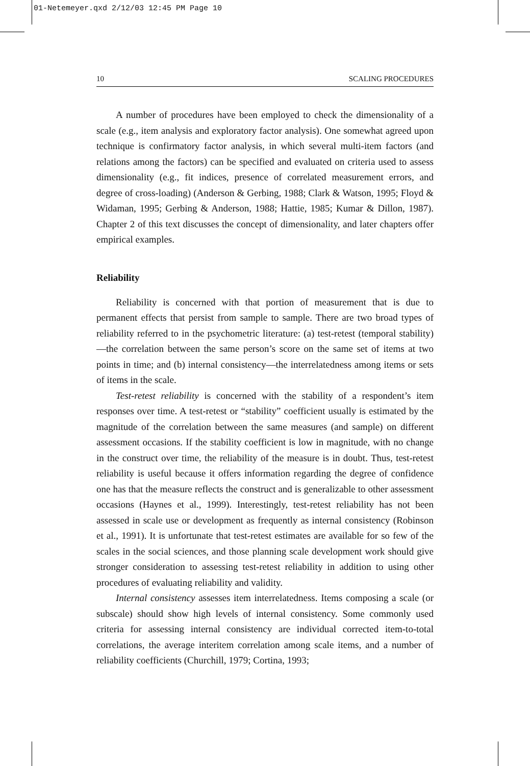01-Netemeyer.qxd 2/12/03 12:45 PM Page 10
10 SCALING PROCEDURES
A number of procedures have been employed to check the dimensionality of a scale (e.g., item analysis and exploratory factor analysis). One somewhat agreed upon technique is confirmatory factor analysis, in which several multi-item factors (and relations among the factors) can be specified and evaluated on criteria used to assess dimensionality (e.g., fit indices, presence of correlated measurement errors, and degree of cross-loading) (Anderson & Gerbing, 1988; Clark & Watson, 1995; Floyd & Widaman, 1995; Gerbing & Anderson, 1988; Hattie, 1985; Kumar & Dillon, 1987). Chapter 2 of this text discusses the concept of dimensionality, and later chapters offer empirical examples.
Reliability
Reliability is concerned with that portion of measurement that is due to permanent effects that persist from sample to sample. There are two broad types of reliability referred to in the psychometric literature: (a) test-retest (temporal stability)—the correlation between the same person’s score on the same set of items at two points in time; and (b) internal consistency—the interrelatedness among items or sets of items in the scale.
Test-retest reliability is concerned with the stability of a respondent’s item responses over time. A test-retest or “stability” coefficient usually is estimated by the magnitude of the correlation between the same measures (and sample) on different assessment occasions. If the stability coefficient is low in magnitude, with no change in the construct over time, the reliability of the measure is in doubt. Thus, test-retest reliability is useful because it offers information regarding the degree of confidence one has that the measure reflects the construct and is generalizable to other assessment occasions (Haynes et al., 1999). Interestingly, test-retest reliability has not been assessed in scale use or development as frequently as internal consistency (Robinson et al., 1991). It is unfortunate that test-retest estimates are available for so few of the scales in the social sciences, and those planning scale development work should give stronger consideration to assessing test-retest reliability in addition to using other procedures of evaluating reliability and validity.
Internal consistency assesses item interrelatedness. Items composing a scale (or subscale) should show high levels of internal consistency. Some commonly used criteria for assessing internal consistency are individual corrected item-to-total correlations, the average interitem correlation among scale items, and a number of reliability coefficients (Churchill, 1979; Cortina, 1993;